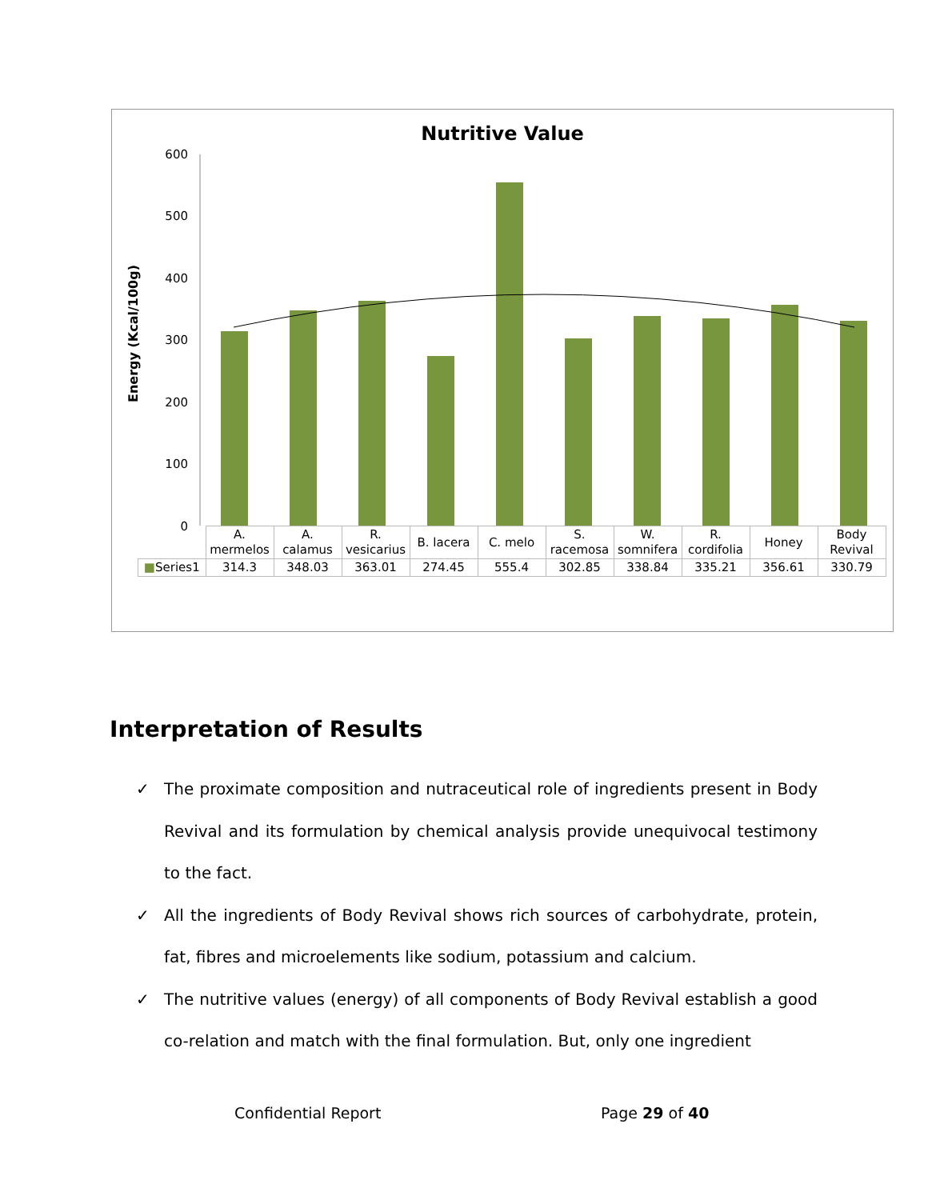Nutritive Value
Energy (Kcal/100g)
600
500
400
300
200
100
0
| | A. mermelos | A. calamus | R. vesicarius | B. lacera | C. melo | S. racemosa | W. somnifera | R. cordifolia | Honey | Body Revival |
| ■ Series1 | 314.3 | 348.03 | 363.01 | 274.45 | 555.4 | 302.85 | 338.84 | 335.21 | 356.61 | 330.79 |
Interpretation of Results
✓ The proximate composition and nutraceutical role of ingredients present in Body Revival and its formulation by chemical analysis provide unequivocal testimony to the fact.
✓ All the ingredients of Body Revival shows rich sources of carbohydrate, protein, fat, fibres and microelements like sodium, potassium and calcium.
✓ The nutritive values (energy) of all components of Body Revival establish a good co-relation and match with the final formulation. But, only one ingredient
Confidential Report Page 29 of 40